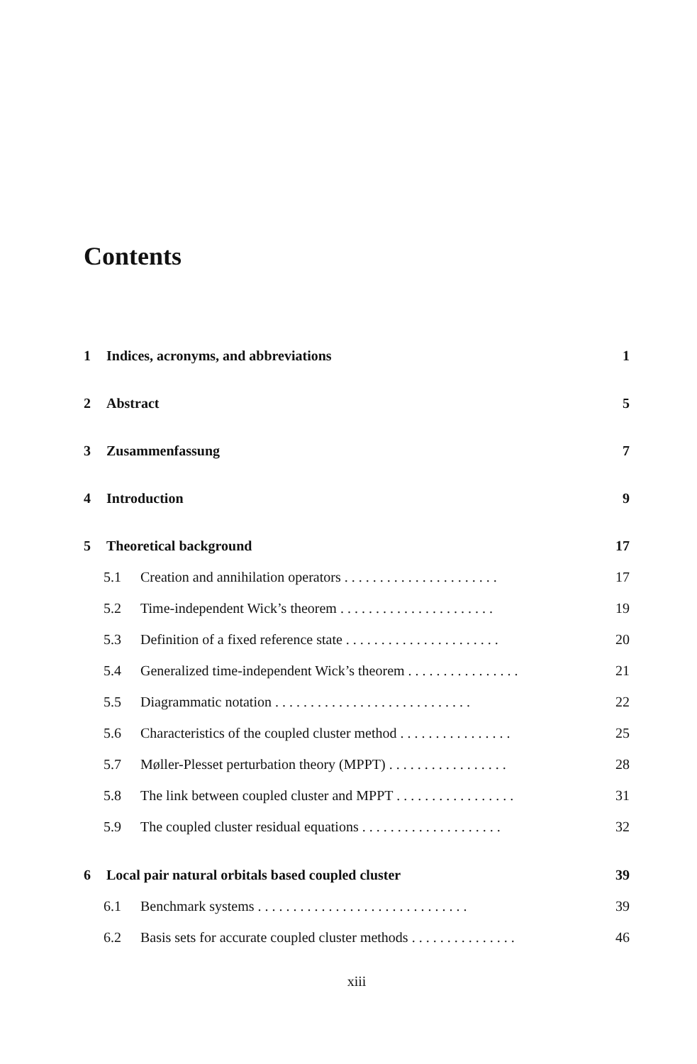Contents
1 Indices, acronyms, and abbreviations 1
2 Abstract 5
3 Zusammenfassung 7
4 Introduction 9
5 Theoretical background 17
5.1 Creation and annihilation operators . . . . . . . . . . . . . . . . . . . . . . 17
5.2 Time-independent Wick’s theorem . . . . . . . . . . . . . . . . . . . . . . 19
5.3 Definition of a fixed reference state . . . . . . . . . . . . . . . . . . . . . . 20
5.4 Generalized time-independent Wick’s theorem . . . . . . . . . . . . . . . . 21
5.5 Diagrammatic notation . . . . . . . . . . . . . . . . . . . . . . . . . . . . 22
5.6 Characteristics of the coupled cluster method . . . . . . . . . . . . . . . . 25
5.7 Møller-Plesset perturbation theory (MPPT) . . . . . . . . . . . . . . . . . 28
5.8 The link between coupled cluster and MPPT . . . . . . . . . . . . . . . . . 31
5.9 The coupled cluster residual equations . . . . . . . . . . . . . . . . . . . . 32
6 Local pair natural orbitals based coupled cluster 39
6.1 Benchmark systems . . . . . . . . . . . . . . . . . . . . . . . . . . . . . . 39
6.2 Basis sets for accurate coupled cluster methods . . . . . . . . . . . . . . . 46
xiii